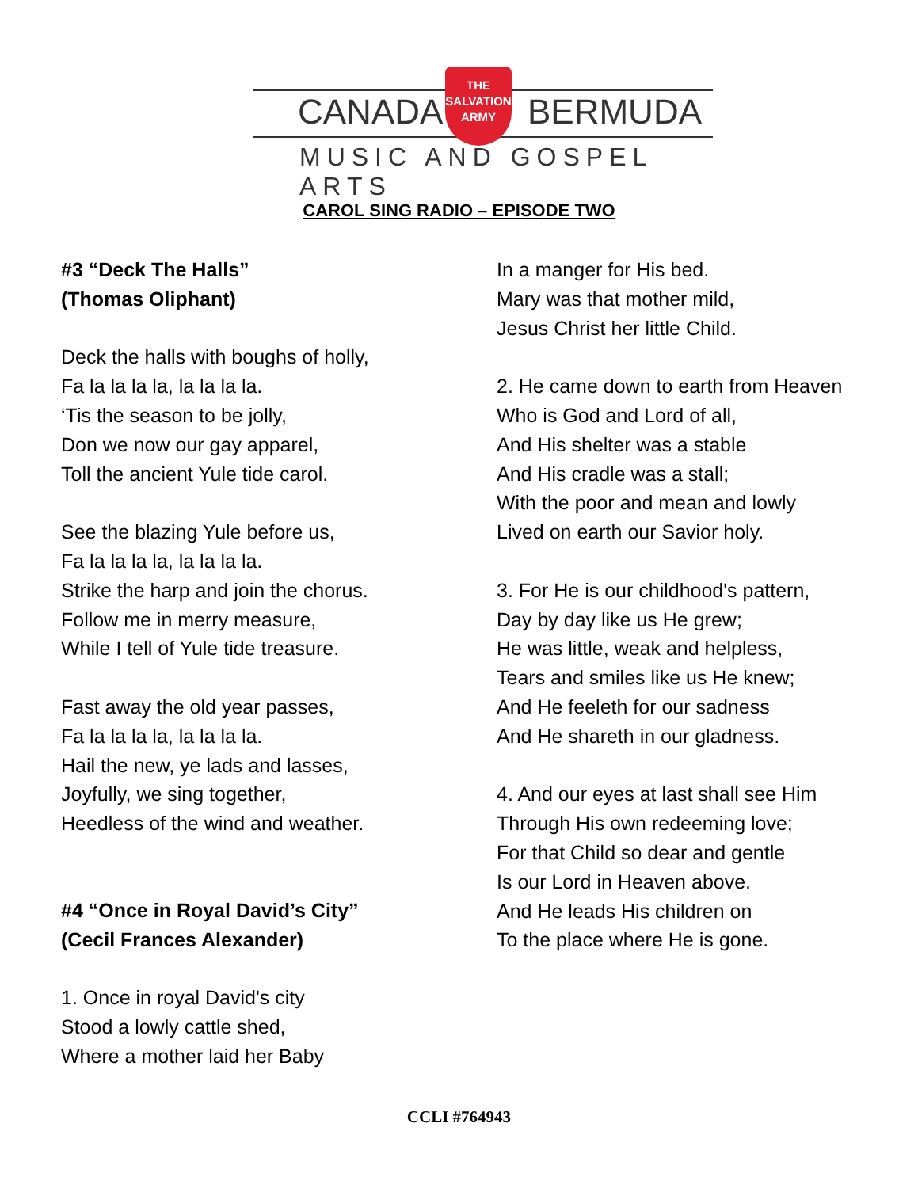CANADA BERMUDA
THE
SALVATION
ARMY
MUSIC AND GOSPEL ARTS
CAROL SING RADIO – EPISODE TWO
#3 “Deck The Halls”
(Thomas Oliphant)
Deck the halls with boughs of holly,
Fa la la la la, la la la la.
‘Tis the season to be jolly,
Don we now our gay apparel,
Toll the ancient Yule tide carol.
See the blazing Yule before us,
Fa la la la la, la la la la.
Strike the harp and join the chorus.
Follow me in merry measure,
While I tell of Yule tide treasure.
Fast away the old year passes,
Fa la la la la, la la la la.
Hail the new, ye lads and lasses,
Joyfully, we sing together,
Heedless of the wind and weather.
#4 “Once in Royal David’s City”
(Cecil Frances Alexander)
1. Once in royal David's city
Stood a lowly cattle shed,
Where a mother laid her Baby
In a manger for His bed.
Mary was that mother mild,
Jesus Christ her little Child.
2. He came down to earth from Heaven
Who is God and Lord of all,
And His shelter was a stable
And His cradle was a stall;
With the poor and mean and lowly
Lived on earth our Savior holy.
3. For He is our childhood's pattern,
Day by day like us He grew;
He was little, weak and helpless,
Tears and smiles like us He knew;
And He feeleth for our sadness
And He shareth in our gladness.
4. And our eyes at last shall see Him
Through His own redeeming love;
For that Child so dear and gentle
Is our Lord in Heaven above.
And He leads His children on
To the place where He is gone.
CCLI #764943